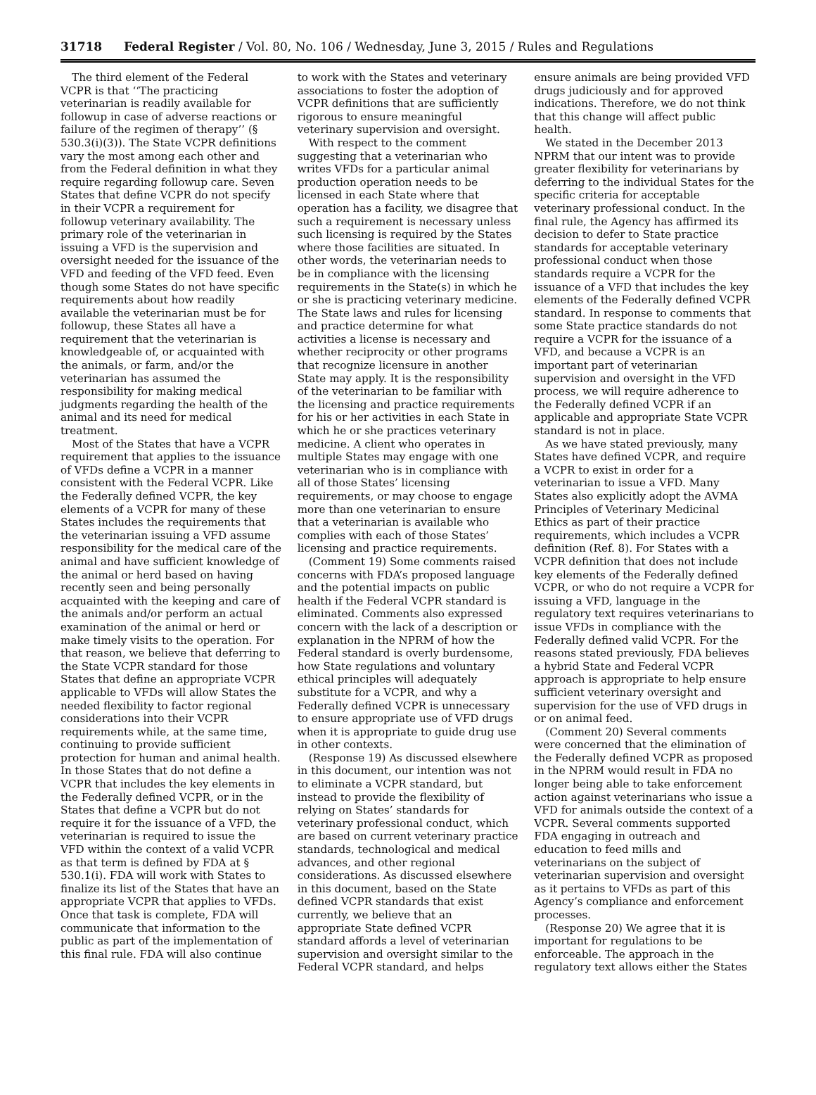31718 Federal Register / Vol. 80, No. 106 / Wednesday, June 3, 2015 / Rules and Regulations
The third element of the Federal VCPR is that ‘‘The practicing veterinarian is readily available for followup in case of adverse reactions or failure of the regimen of therapy’’ (§ 530.3(i)(3)). The State VCPR definitions vary the most among each other and from the Federal definition in what they require regarding followup care. Seven States that define VCPR do not specify in their VCPR a requirement for followup veterinary availability. The primary role of the veterinarian in issuing a VFD is the supervision and oversight needed for the issuance of the VFD and feeding of the VFD feed. Even though some States do not have specific requirements about how readily available the veterinarian must be for followup, these States all have a requirement that the veterinarian is knowledgeable of, or acquainted with the animals, or farm, and/or the veterinarian has assumed the responsibility for making medical judgments regarding the health of the animal and its need for medical treatment.
Most of the States that have a VCPR requirement that applies to the issuance of VFDs define a VCPR in a manner consistent with the Federal VCPR. Like the Federally defined VCPR, the key elements of a VCPR for many of these States includes the requirements that the veterinarian issuing a VFD assume responsibility for the medical care of the animal and have sufficient knowledge of the animal or herd based on having recently seen and being personally acquainted with the keeping and care of the animals and/or perform an actual examination of the animal or herd or make timely visits to the operation. For that reason, we believe that deferring to the State VCPR standard for those States that define an appropriate VCPR applicable to VFDs will allow States the needed flexibility to factor regional considerations into their VCPR requirements while, at the same time, continuing to provide sufficient protection for human and animal health. In those States that do not define a VCPR that includes the key elements in the Federally defined VCPR, or in the States that define a VCPR but do not require it for the issuance of a VFD, the veterinarian is required to issue the VFD within the context of a valid VCPR as that term is defined by FDA at § 530.1(i). FDA will work with States to finalize its list of the States that have an appropriate VCPR that applies to VFDs. Once that task is complete, FDA will communicate that information to the public as part of the implementation of this final rule. FDA will also continue
to work with the States and veterinary associations to foster the adoption of VCPR definitions that are sufficiently rigorous to ensure meaningful veterinary supervision and oversight.
With respect to the comment suggesting that a veterinarian who writes VFDs for a particular animal production operation needs to be licensed in each State where that operation has a facility, we disagree that such a requirement is necessary unless such licensing is required by the States where those facilities are situated. In other words, the veterinarian needs to be in compliance with the licensing requirements in the State(s) in which he or she is practicing veterinary medicine. The State laws and rules for licensing and practice determine for what activities a license is necessary and whether reciprocity or other programs that recognize licensure in another State may apply. It is the responsibility of the veterinarian to be familiar with the licensing and practice requirements for his or her activities in each State in which he or she practices veterinary medicine. A client who operates in multiple States may engage with one veterinarian who is in compliance with all of those States’ licensing requirements, or may choose to engage more than one veterinarian to ensure that a veterinarian is available who complies with each of those States’ licensing and practice requirements.
(Comment 19) Some comments raised concerns with FDA’s proposed language and the potential impacts on public health if the Federal VCPR standard is eliminated. Comments also expressed concern with the lack of a description or explanation in the NPRM of how the Federal standard is overly burdensome, how State regulations and voluntary ethical principles will adequately substitute for a VCPR, and why a Federally defined VCPR is unnecessary to ensure appropriate use of VFD drugs when it is appropriate to guide drug use in other contexts.
(Response 19) As discussed elsewhere in this document, our intention was not to eliminate a VCPR standard, but instead to provide the flexibility of relying on States’ standards for veterinary professional conduct, which are based on current veterinary practice standards, technological and medical advances, and other regional considerations. As discussed elsewhere in this document, based on the State defined VCPR standards that exist currently, we believe that an appropriate State defined VCPR standard affords a level of veterinarian supervision and oversight similar to the Federal VCPR standard, and helps
ensure animals are being provided VFD drugs judiciously and for approved indications. Therefore, we do not think that this change will affect public health.
We stated in the December 2013 NPRM that our intent was to provide greater flexibility for veterinarians by deferring to the individual States for the specific criteria for acceptable veterinary professional conduct. In the final rule, the Agency has affirmed its decision to defer to State practice standards for acceptable veterinary professional conduct when those standards require a VCPR for the issuance of a VFD that includes the key elements of the Federally defined VCPR standard. In response to comments that some State practice standards do not require a VCPR for the issuance of a VFD, and because a VCPR is an important part of veterinarian supervision and oversight in the VFD process, we will require adherence to the Federally defined VCPR if an applicable and appropriate State VCPR standard is not in place.
As we have stated previously, many States have defined VCPR, and require a VCPR to exist in order for a veterinarian to issue a VFD. Many States also explicitly adopt the AVMA Principles of Veterinary Medicinal Ethics as part of their practice requirements, which includes a VCPR definition (Ref. 8). For States with a VCPR definition that does not include key elements of the Federally defined VCPR, or who do not require a VCPR for issuing a VFD, language in the regulatory text requires veterinarians to issue VFDs in compliance with the Federally defined valid VCPR. For the reasons stated previously, FDA believes a hybrid State and Federal VCPR approach is appropriate to help ensure sufficient veterinary oversight and supervision for the use of VFD drugs in or on animal feed.
(Comment 20) Several comments were concerned that the elimination of the Federally defined VCPR as proposed in the NPRM would result in FDA no longer being able to take enforcement action against veterinarians who issue a VFD for animals outside the context of a VCPR. Several comments supported FDA engaging in outreach and education to feed mills and veterinarians on the subject of veterinarian supervision and oversight as it pertains to VFDs as part of this Agency’s compliance and enforcement processes.
(Response 20) We agree that it is important for regulations to be enforceable. The approach in the regulatory text allows either the States